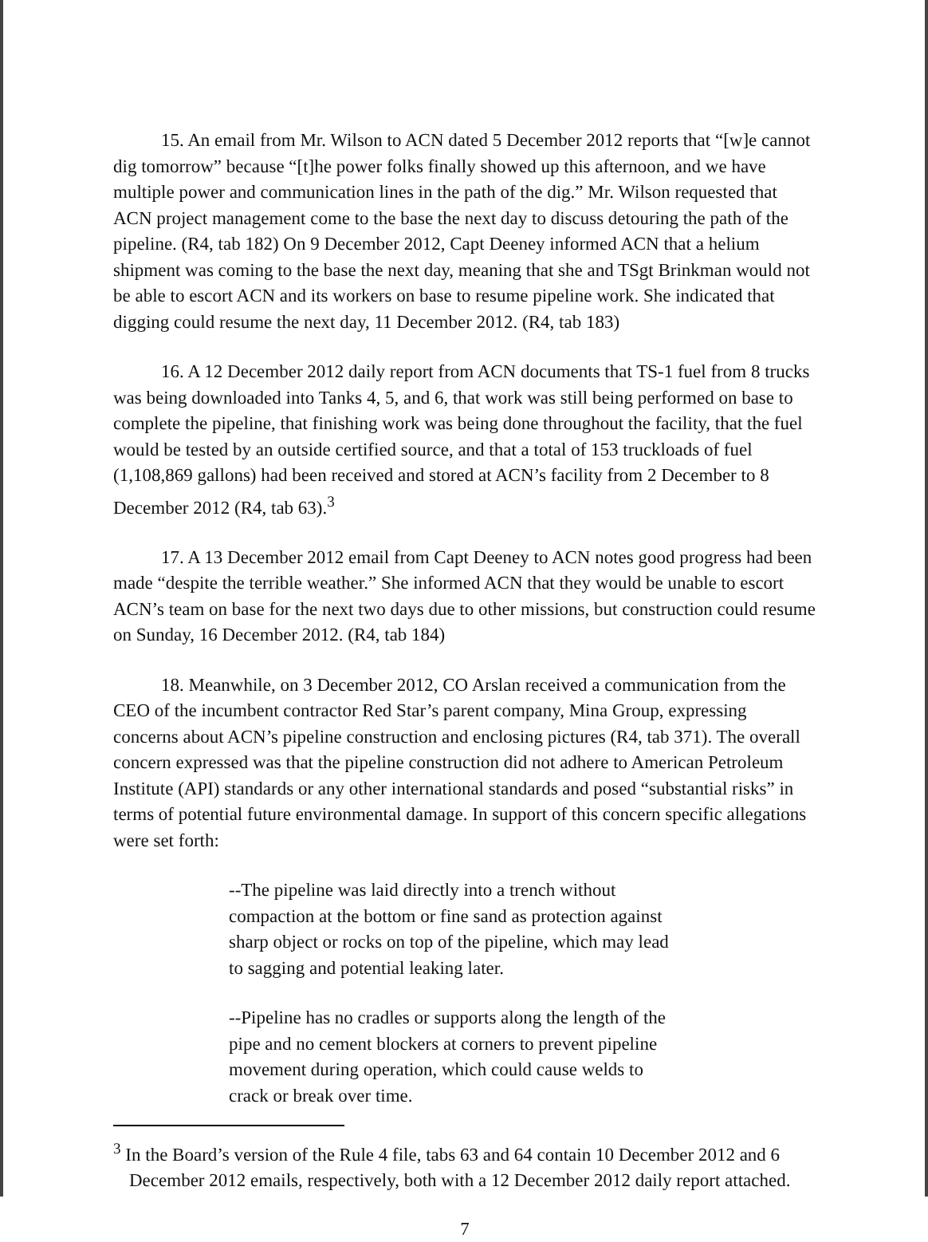15. An email from Mr. Wilson to ACN dated 5 December 2012 reports that “[w]e cannot dig tomorrow” because “[t]he power folks finally showed up this afternoon, and we have multiple power and communication lines in the path of the dig.” Mr. Wilson requested that ACN project management come to the base the next day to discuss detouring the path of the pipeline. (R4, tab 182) On 9 December 2012, Capt Deeney informed ACN that a helium shipment was coming to the base the next day, meaning that she and TSgt Brinkman would not be able to escort ACN and its workers on base to resume pipeline work. She indicated that digging could resume the next day, 11 December 2012. (R4, tab 183)
16. A 12 December 2012 daily report from ACN documents that TS-1 fuel from 8 trucks was being downloaded into Tanks 4, 5, and 6, that work was still being performed on base to complete the pipeline, that finishing work was being done throughout the facility, that the fuel would be tested by an outside certified source, and that a total of 153 truckloads of fuel (1,108,869 gallons) had been received and stored at ACN’s facility from 2 December to 8 December 2012 (R4, tab 63).<sup>3</sup>
17. A 13 December 2012 email from Capt Deeney to ACN notes good progress had been made “despite the terrible weather.” She informed ACN that they would be unable to escort ACN’s team on base for the next two days due to other missions, but construction could resume on Sunday, 16 December 2012. (R4, tab 184)
18. Meanwhile, on 3 December 2012, CO Arslan received a communication from the CEO of the incumbent contractor Red Star’s parent company, Mina Group, expressing concerns about ACN’s pipeline construction and enclosing pictures (R4, tab 371). The overall concern expressed was that the pipeline construction did not adhere to American Petroleum Institute (API) standards or any other international standards and posed “substantial risks” in terms of potential future environmental damage. In support of this concern specific allegations were set forth:
--The pipeline was laid directly into a trench without compaction at the bottom or fine sand as protection against sharp object or rocks on top of the pipeline, which may lead to sagging and potential leaking later.
--Pipeline has no cradles or supports along the length of the pipe and no cement blockers at corners to prevent pipeline movement during operation, which could cause welds to crack or break over time.
<sup>3</sup> In the Board’s version of the Rule 4 file, tabs 63 and 64 contain 10 December 2012 and 6 December 2012 emails, respectively, both with a 12 December 2012 daily report attached.
7